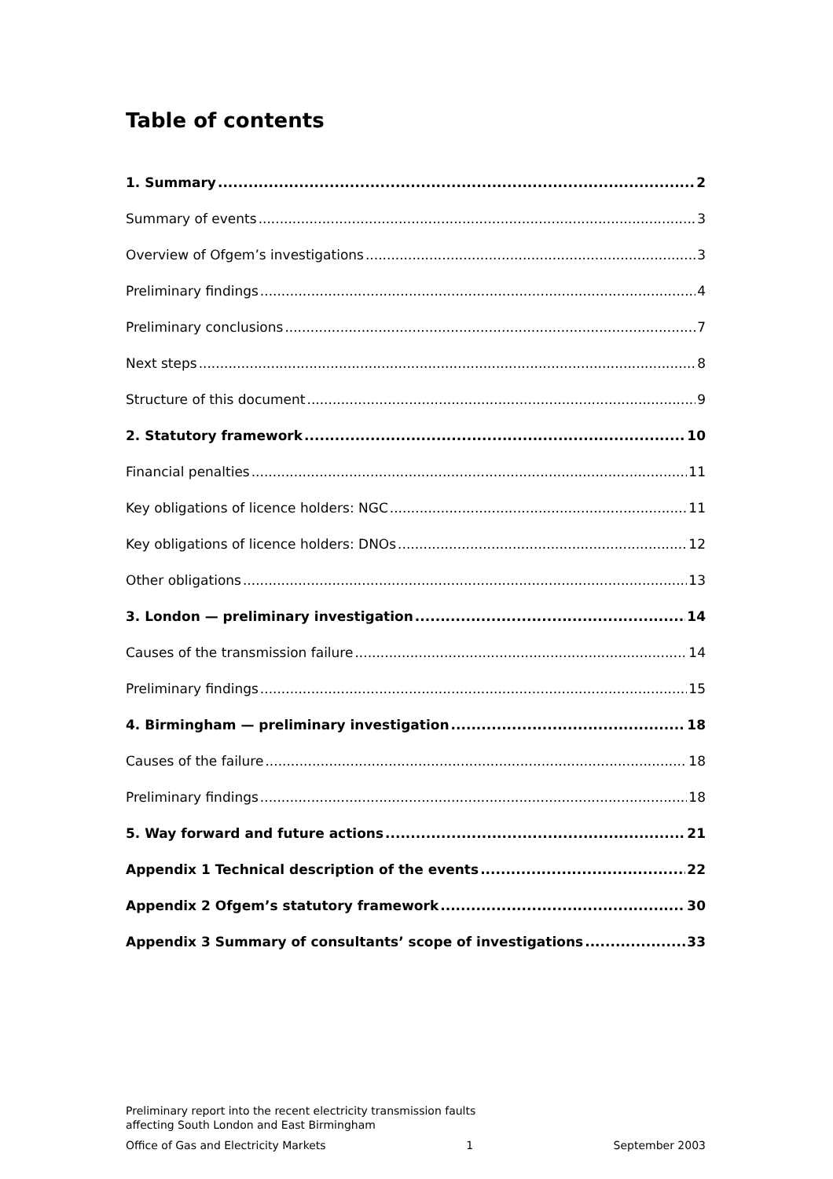Table of contents
1. Summary 2
Summary of events 3
Overview of Ofgem’s investigations 3
Preliminary findings 4
Preliminary conclusions 7
Next steps 8
Structure of this document 9
2. Statutory framework 10
Financial penalties 11
Key obligations of licence holders: NGC 11
Key obligations of licence holders: DNOs 12
Other obligations 13
3. London — preliminary investigation 14
Causes of the transmission failure 14
Preliminary findings 15
4. Birmingham — preliminary investigation 18
Causes of the failure 18
Preliminary findings 18
5. Way forward and future actions 21
Appendix 1 Technical description of the events 22
Appendix 2 Ofgem’s statutory framework 30
Appendix 3 Summary of consultants’ scope of investigations 33
Preliminary report into the recent electricity transmission faults
affecting South London and East Birmingham
Office of Gas and Electricity Markets 1 September 2003